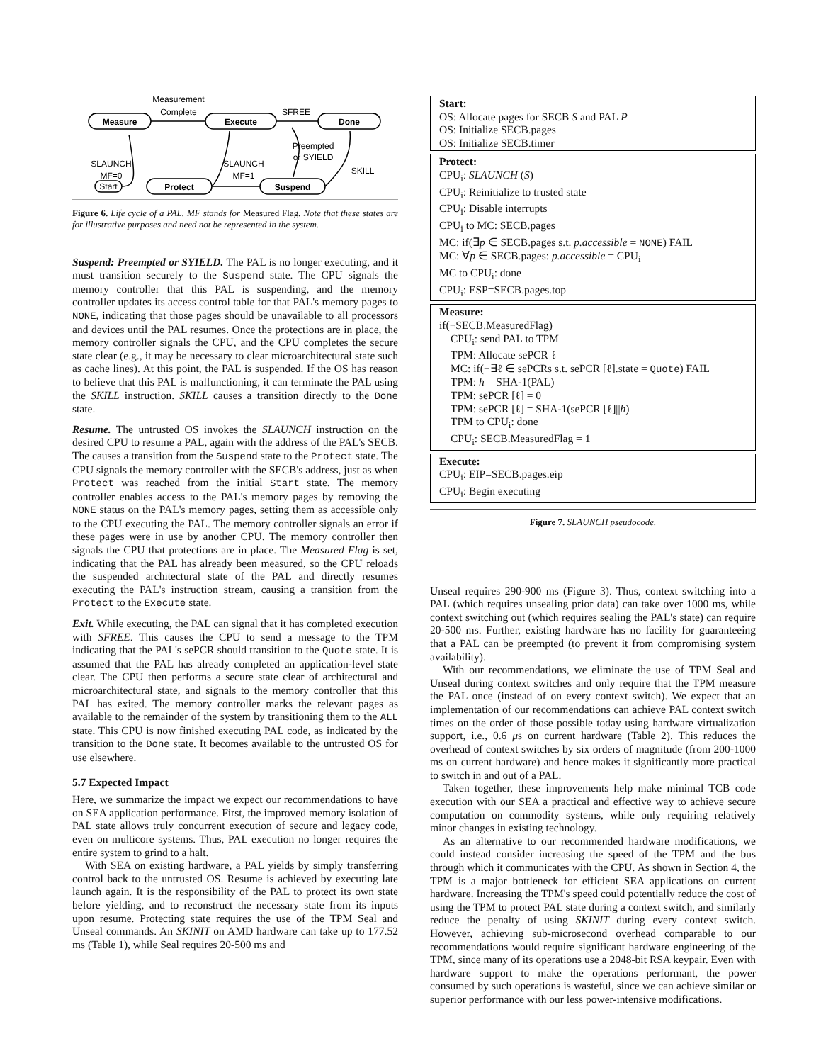Measure
Execute
Done
Protect
Suspend
Start
Measurement
Complete
SFREE
SLAUNCH
MF=0
SLAUNCH
MF=1
Preempted
or SYIELD
SKILL
Figure 6. Life cycle of a PAL. MF stands for Measured Flag. Note that these states are for illustrative purposes and need not be represented in the system.
Suspend: Preempted or SYIELD. The PAL is no longer executing, and it must transition securely to the Suspend state. The CPU signals the memory controller that this PAL is suspending, and the memory controller updates its access control table for that PAL's memory pages to NONE, indicating that those pages should be unavailable to all processors and devices until the PAL resumes. Once the protections are in place, the memory controller signals the CPU, and the CPU completes the secure state clear (e.g., it may be necessary to clear microarchitectural state such as cache lines). At this point, the PAL is suspended. If the OS has reason to believe that this PAL is malfunctioning, it can terminate the PAL using the SKILL instruction. SKILL causes a transition directly to the Done state.
Resume. The untrusted OS invokes the SLAUNCH instruction on the desired CPU to resume a PAL, again with the address of the PAL's SECB. The causes a transition from the Suspend state to the Protect state. The CPU signals the memory controller with the SECB's address, just as when Protect was reached from the initial Start state. The memory controller enables access to the PAL's memory pages by removing the NONE status on the PAL's memory pages, setting them as accessible only to the CPU executing the PAL. The memory controller signals an error if these pages were in use by another CPU. The memory controller then signals the CPU that protections are in place. The Measured Flag is set, indicating that the PAL has already been measured, so the CPU reloads the suspended architectural state of the PAL and directly resumes executing the PAL's instruction stream, causing a transition from the Protect to the Execute state.
Exit. While executing, the PAL can signal that it has completed execution with SFREE. This causes the CPU to send a message to the TPM indicating that the PAL's sePCR should transition to the Quote state. It is assumed that the PAL has already completed an application-level state clear. The CPU then performs a secure state clear of architectural and microarchitectural state, and signals to the memory controller that this PAL has exited. The memory controller marks the relevant pages as available to the remainder of the system by transitioning them to the ALL state. This CPU is now finished executing PAL code, as indicated by the transition to the Done state. It becomes available to the untrusted OS for use elsewhere.
5.7 Expected Impact
Here, we summarize the impact we expect our recommendations to have on SEA application performance. First, the improved memory isolation of PAL state allows truly concurrent execution of secure and legacy code, even on multicore systems. Thus, PAL execution no longer requires the entire system to grind to a halt.
With SEA on existing hardware, a PAL yields by simply transferring control back to the untrusted OS. Resume is achieved by executing late launch again. It is the responsibility of the PAL to protect its own state before yielding, and to reconstruct the necessary state from its inputs upon resume. Protecting state requires the use of the TPM Seal and Unseal commands. An SKINIT on AMD hardware can take up to 177.52 ms (Table 1), while Seal requires 20-500 ms and
Start:
OS: Allocate pages for SECB S and PAL P
OS: Initialize SECB.pages
OS: Initialize SECB.timer
Protect:
CPU<sub>i</sub>: SLAUNCH (S)
CPU<sub>i</sub>: Reinitialize to trusted state
CPU<sub>i</sub>: Disable interrupts
CPU<sub>i</sub> to MC: SECB.pages
MC: if(∃p ∈ SECB.pages s.t. p.accessible = NONE) FAIL
MC: ∀p ∈ SECB.pages: p.accessible = CPU<sub>i</sub>
MC to CPU<sub>i</sub>: done
CPU<sub>i</sub>: ESP=SECB.pages.top
Measure:
if(¬SECB.MeasuredFlag)
CPU<sub>i</sub>: send PAL to TPM
TPM: Allocate sePCR ℓ
MC: if(¬∃ℓ ∈ sePCRs s.t. sePCR [ℓ].state = Quote) FAIL
TPM: h = SHA-1(PAL)
TPM: sePCR [ℓ] = 0
TPM: sePCR [ℓ] = SHA-1(sePCR [ℓ]||h)
TPM to CPU<sub>i</sub>: done
CPU<sub>i</sub>: SECB.MeasuredFlag = 1
Execute:
CPU<sub>i</sub>: EIP=SECB.pages.eip
CPU<sub>i</sub>: Begin executing
Figure 7. SLAUNCH pseudocode.
Unseal requires 290-900 ms (Figure 3). Thus, context switching into a PAL (which requires unsealing prior data) can take over 1000 ms, while context switching out (which requires sealing the PAL's state) can require 20-500 ms. Further, existing hardware has no facility for guaranteeing that a PAL can be preempted (to prevent it from compromising system availability).
With our recommendations, we eliminate the use of TPM Seal and Unseal during context switches and only require that the TPM measure the PAL once (instead of on every context switch). We expect that an implementation of our recommendations can achieve PAL context switch times on the order of those possible today using hardware virtualization support, i.e., 0.6 μs on current hardware (Table 2). This reduces the overhead of context switches by six orders of magnitude (from 200-1000 ms on current hardware) and hence makes it significantly more practical to switch in and out of a PAL.
Taken together, these improvements help make minimal TCB code execution with our SEA a practical and effective way to achieve secure computation on commodity systems, while only requiring relatively minor changes in existing technology.
As an alternative to our recommended hardware modifications, we could instead consider increasing the speed of the TPM and the bus through which it communicates with the CPU. As shown in Section 4, the TPM is a major bottleneck for efficient SEA applications on current hardware. Increasing the TPM's speed could potentially reduce the cost of using the TPM to protect PAL state during a context switch, and similarly reduce the penalty of using SKINIT during every context switch. However, achieving sub-microsecond overhead comparable to our recommendations would require significant hardware engineering of the TPM, since many of its operations use a 2048-bit RSA keypair. Even with hardware support to make the operations performant, the power consumed by such operations is wasteful, since we can achieve similar or superior performance with our less power-intensive modifications.